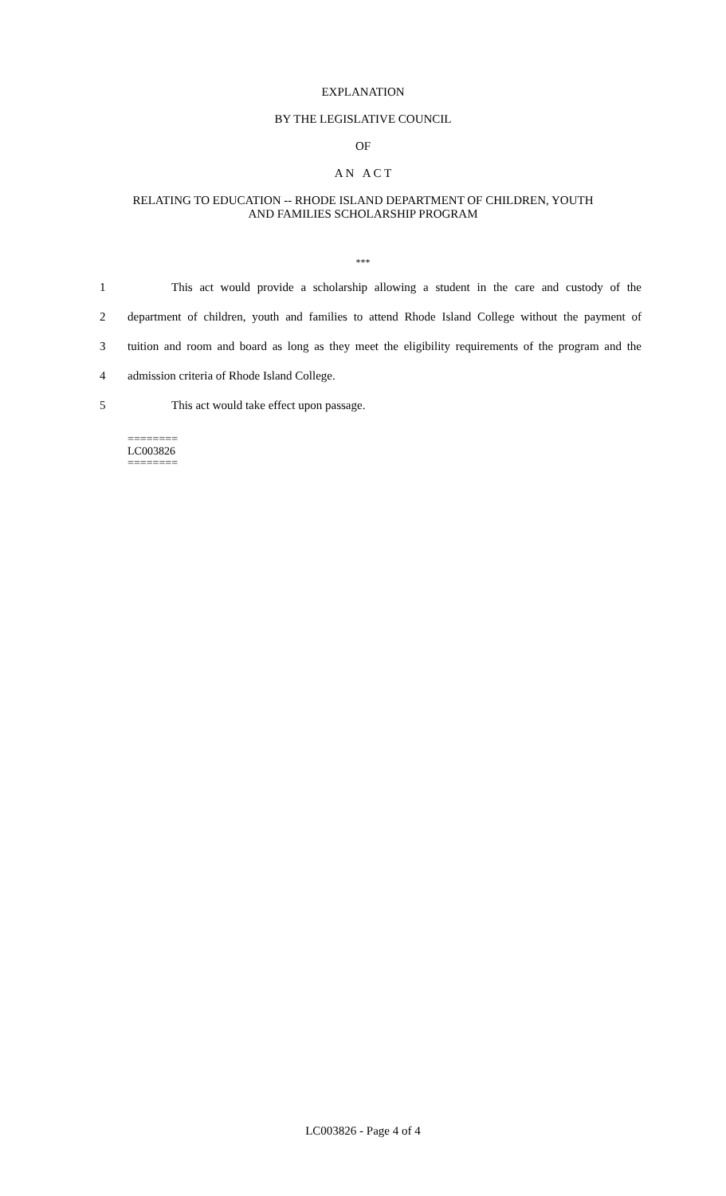EXPLANATION
BY THE LEGISLATIVE COUNCIL
OF
A N A C T
RELATING TO EDUCATION -- RHODE ISLAND DEPARTMENT OF CHILDREN, YOUTH
AND FAMILIES SCHOLARSHIP PROGRAM
***
1 This act would provide a scholarship allowing a student in the care and custody of the
2 department of children, youth and families to attend Rhode Island College without the payment of
3 tuition and room and board as long as they meet the eligibility requirements of the program and the
4 admission criteria of Rhode Island College.
5 This act would take effect upon passage.
========
LC003826
========
LC003826 - Page 4 of 4